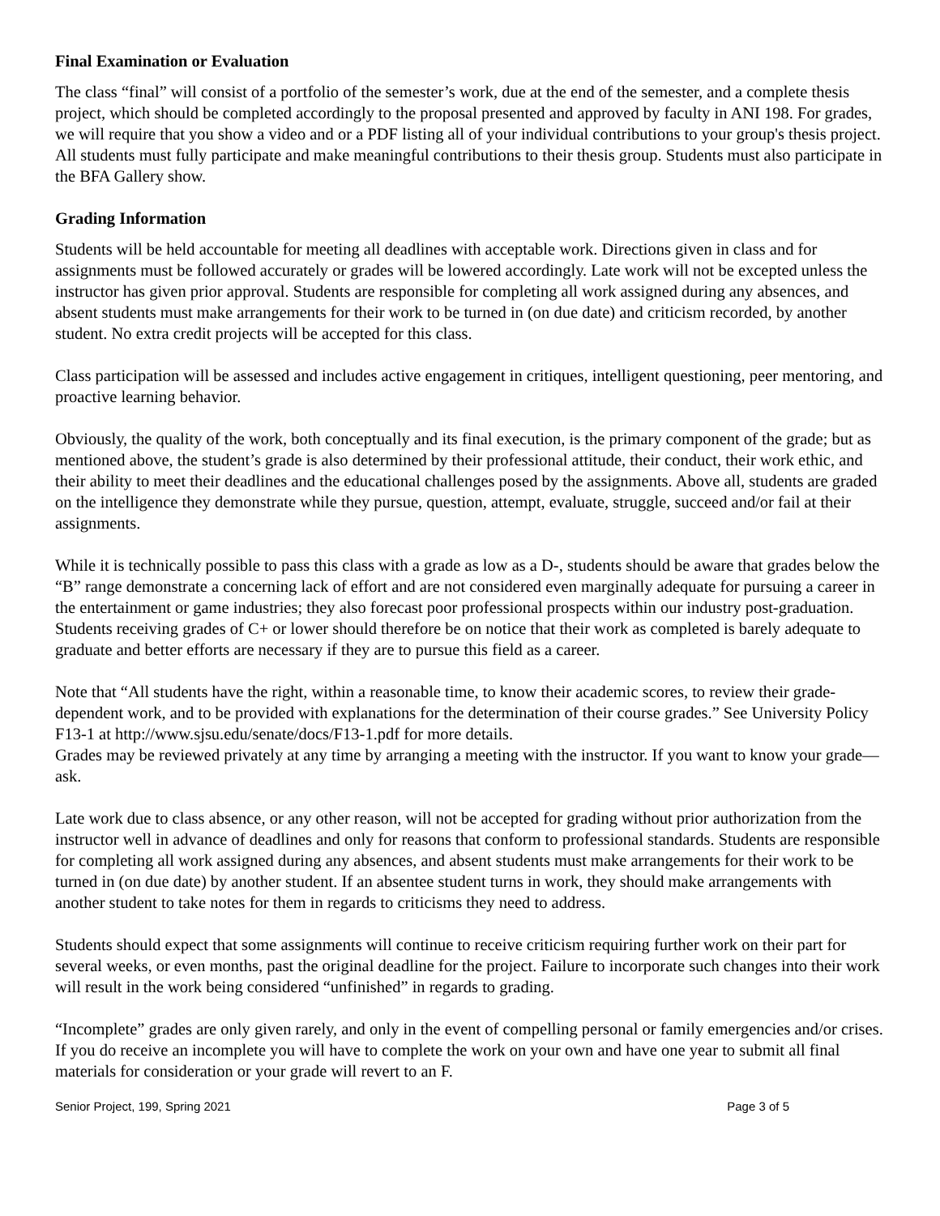Final Examination or Evaluation
The class “final” will consist of a portfolio of the semester’s work, due at the end of the semester, and a complete thesis project, which should be completed accordingly to the proposal presented and approved by faculty in ANI 198. For grades, we will require that you show a video and or a PDF listing all of your individual contributions to your group's thesis project. All students must fully participate and make meaningful contributions to their thesis group. Students must also participate in the BFA Gallery show.
Grading Information
Students will be held accountable for meeting all deadlines with acceptable work. Directions given in class and for assignments must be followed accurately or grades will be lowered accordingly. Late work will not be excepted unless the instructor has given prior approval. Students are responsible for completing all work assigned during any absences, and absent students must make arrangements for their work to be turned in (on due date) and criticism recorded, by another student. No extra credit projects will be accepted for this class.
Class participation will be assessed and includes active engagement in critiques, intelligent questioning, peer mentoring, and proactive learning behavior.
Obviously, the quality of the work, both conceptually and its final execution, is the primary component of the grade; but as mentioned above, the student’s grade is also determined by their professional attitude, their conduct, their work ethic, and their ability to meet their deadlines and the educational challenges posed by the assignments. Above all, students are graded on the intelligence they demonstrate while they pursue, question, attempt, evaluate, struggle, succeed and/or fail at their assignments.
While it is technically possible to pass this class with a grade as low as a D-, students should be aware that grades below the “B” range demonstrate a concerning lack of effort and are not considered even marginally adequate for pursuing a career in the entertainment or game industries; they also forecast poor professional prospects within our industry post-graduation. Students receiving grades of C+ or lower should therefore be on notice that their work as completed is barely adequate to graduate and better efforts are necessary if they are to pursue this field as a career.
Note that “All students have the right, within a reasonable time, to know their academic scores, to review their grade-dependent work, and to be provided with explanations for the determination of their course grades.” See University Policy F13-1 at http://www.sjsu.edu/senate/docs/F13-1.pdf for more details.
Grades may be reviewed privately at any time by arranging a meeting with the instructor. If you want to know your grade—ask.
Late work due to class absence, or any other reason, will not be accepted for grading without prior authorization from the instructor well in advance of deadlines and only for reasons that conform to professional standards. Students are responsible for completing all work assigned during any absences, and absent students must make arrangements for their work to be turned in (on due date) by another student. If an absentee student turns in work, they should make arrangements with another student to take notes for them in regards to criticisms they need to address.
Students should expect that some assignments will continue to receive criticism requiring further work on their part for several weeks, or even months, past the original deadline for the project. Failure to incorporate such changes into their work will result in the work being considered “unfinished” in regards to grading.
“Incomplete” grades are only given rarely, and only in the event of compelling personal or family emergencies and/or crises. If you do receive an incomplete you will have to complete the work on your own and have one year to submit all final materials for consideration or your grade will revert to an F.
Senior Project, 199, Spring 2021 Page 3 of 5